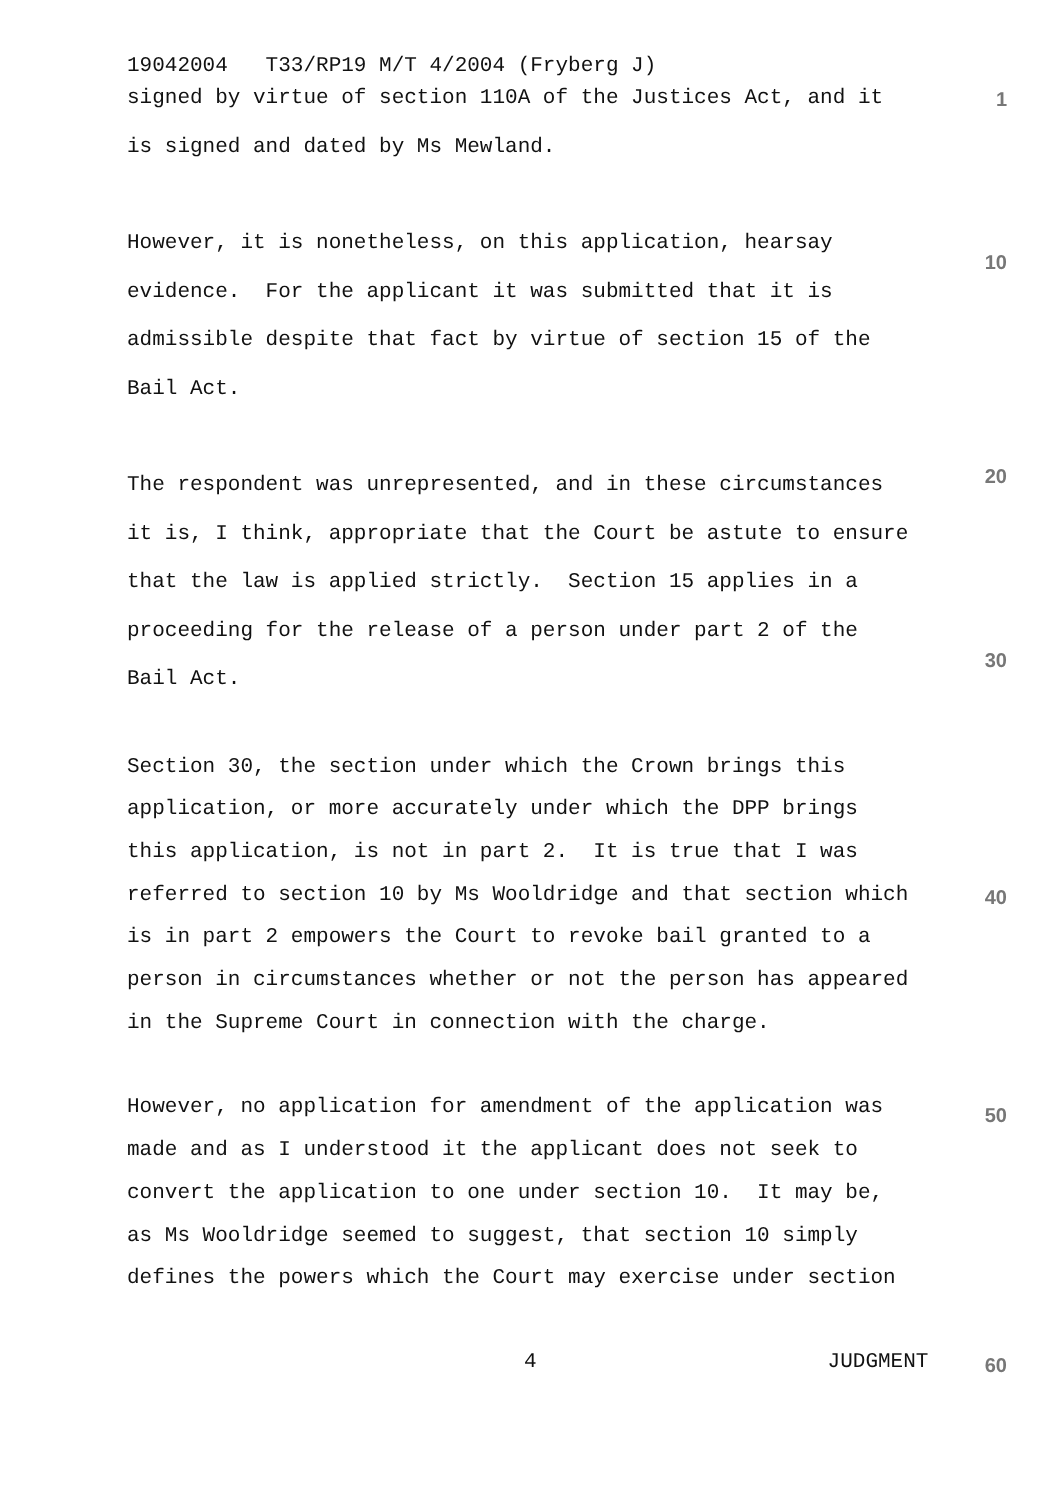19042004 T33/RP19 M/T 4/2004 (Fryberg J)
signed by virtue of section 110A of the Justices Act, and it
is signed and dated by Ms Mewland.
1
However, it is nonetheless, on this application, hearsay
evidence. For the applicant it was submitted that it is
admissible despite that fact by virtue of section 15 of the
Bail Act.
10
The respondent was unrepresented, and in these circumstances
it is, I think, appropriate that the Court be astute to ensure
that the law is applied strictly. Section 15 applies in a
proceeding for the release of a person under part 2 of the
Bail Act.
20
30
Section 30, the section under which the Crown brings this
application, or more accurately under which the DPP brings
this application, is not in part 2. It is true that I was
referred to section 10 by Ms Wooldridge and that section which
is in part 2 empowers the Court to revoke bail granted to a
person in circumstances whether or not the person has appeared
in the Supreme Court in connection with the charge.
40
However, no application for amendment of the application was
made and as I understood it the applicant does not seek to
convert the application to one under section 10. It may be,
as Ms Wooldridge seemed to suggest, that section 10 simply
defines the powers which the Court may exercise under section
50
4 JUDGMENT
60